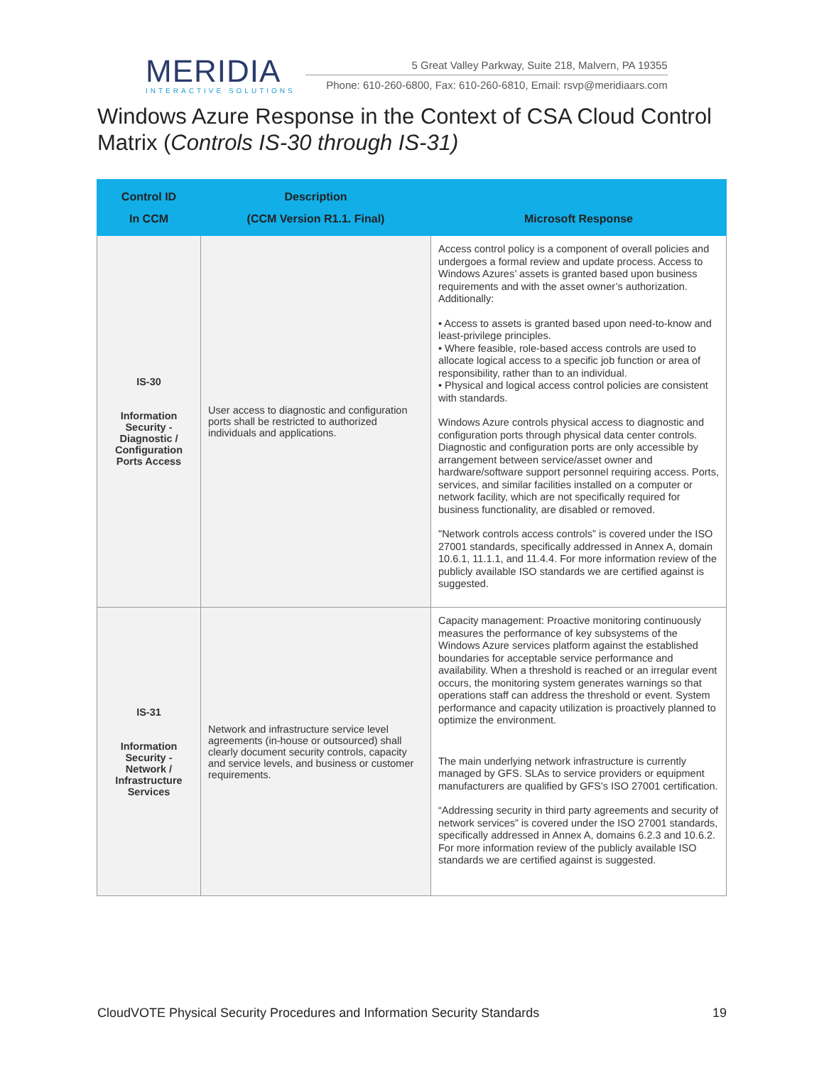MERIDIA
INTERACTIVE SOLUTIONS
5 Great Valley Parkway, Suite 218, Malvern, PA 19355
Phone: 610-260-6800, Fax: 610-260-6810, Email: rsvp@meridiaars.com
Windows Azure Response in the Context of CSA Cloud Control Matrix (Controls IS-30 through IS-31)
| Control ID In CCM | Description (CCM Version R1.1. Final) | Microsoft Response |
| --- | --- | --- |
| IS-30 Information Security - Diagnostic / Configuration Ports Access | User access to diagnostic and configuration ports shall be restricted to authorized individuals and applications. | Access control policy is a component of overall policies and undergoes a formal review and update process. Access to Windows Azures’ assets is granted based upon business requirements and with the asset owner’s authorization. Additionally: • Access to assets is granted based upon need-to-know and least-privilege principles. • Where feasible, role-based access controls are used to allocate logical access to a specific job function or area of responsibility, rather than to an individual. • Physical and logical access control policies are consistent with standards. Windows Azure controls physical access to diagnostic and configuration ports through physical data center controls. Diagnostic and configuration ports are only accessible by arrangement between service/asset owner and hardware/software support personnel requiring access. Ports, services, and similar facilities installed on a computer or network facility, which are not specifically required for business functionality, are disabled or removed. "Network controls access controls” is covered under the ISO 27001 standards, specifically addressed in Annex A, domain 10.6.1, 11.1.1, and 11.4.4. For more information review of the publicly available ISO standards we are certified against is suggested. |
| IS-31 Information Security - Network / Infrastructure Services | Network and infrastructure service level agreements (in-house or outsourced) shall clearly document security controls, capacity and service levels, and business or customer requirements. | Capacity management: Proactive monitoring continuously measures the performance of key subsystems of the Windows Azure services platform against the established boundaries for acceptable service performance and availability. When a threshold is reached or an irregular event occurs, the monitoring system generates warnings so that operations staff can address the threshold or event. System performance and capacity utilization is proactively planned to optimize the environment. The main underlying network infrastructure is currently managed by GFS. SLAs to service providers or equipment manufacturers are qualified by GFS's ISO 27001 certification. “Addressing security in third party agreements and security of network services” is covered under the ISO 27001 standards, specifically addressed in Annex A, domains 6.2.3 and 10.6.2. For more information review of the publicly available ISO standards we are certified against is suggested. |
CloudVOTE Physical Security Procedures and Information Security Standards 19